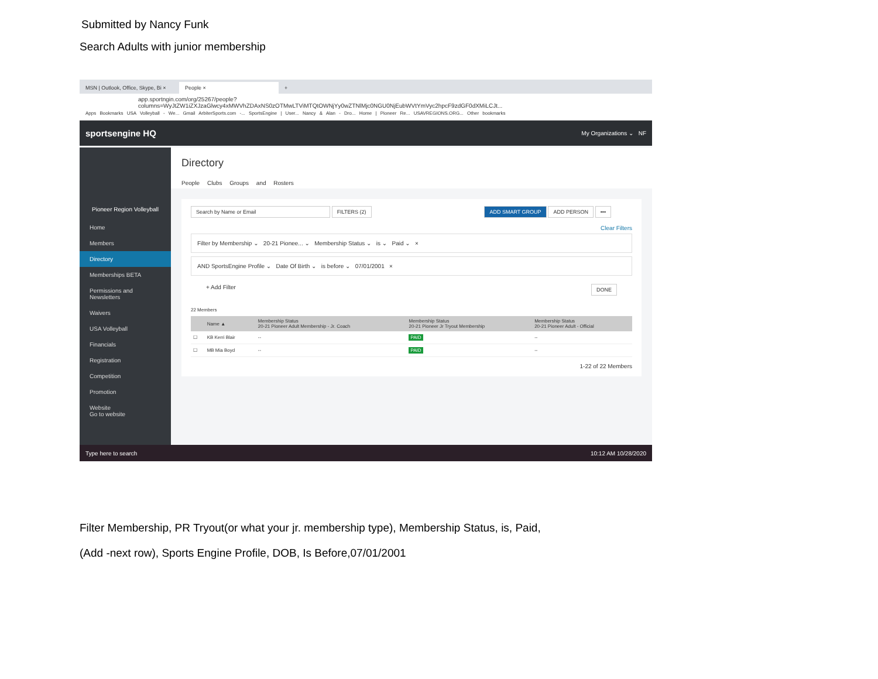Submitted by Nancy Funk
Search Adults with junior membership
MSN | Outlook, Office, Skype, Bi ×
People ×
+
app.sportngin.com/org/25267/people?columns=WyJtZW1iZXJzaGlwcy4xMWVhZDAxNS0zOTMwLTViMTQtOWNjYy0wZTNlMjc0NGU0NjEubWVtYmVyc2hpcF9zdGF0dXMiLCJt...
Apps Bookmarks USA Volleyball - We... Gmail ArbiterSports.com -... SportsEngine | User... Nancy & Alan - Dro... Home | Pioneer Re... USAVREGIONS.ORG... Other bookmarks
sportsengine HQ My Organizations ⌄ NF
Pioneer Region Volleyball
Home
Members
Directory
Memberships BETA
Permissions and Newsletters
Waivers
USA Volleyball
Financials
Registration
Competition
Promotion
Website
Go to website
Directory
People Clubs Groups and Rosters
Search by Name or Email FILTERS (2) ADD SMART GROUP ADD PERSON •••
Clear Filters
Filter by Membership ⌄ 20-21 Pionee... ⌄ Membership Status ⌄ is ⌄ Paid ⌄ ×
AND SportsEngine Profile ⌄ Date Of Birth ⌄ is before ⌄ 07/01/2001 ×
+ Add Filter DONE
22 Members
| | Name ▲ | Membership Status 20-21 Pioneer Adult Membership - Jr. Coach | Membership Status 20-21 Pioneer Jr Tryout Membership | Membership Status 20-21 Pioneer Adult - Official |
| --- | --- | --- | --- | --- |
| ☐ | KB Kerri Blair | -- | PAID | -- |
| ☐ | MB Mia Boyd | -- | PAID | -- |
1-22 of 22 Members
Type here to search 10:12 AM 10/28/2020
Filter Membership, PR Tryout(or what your jr. membership type), Membership Status, is, Paid,
(Add -next row), Sports Engine Profile, DOB, Is Before,07/01/2001